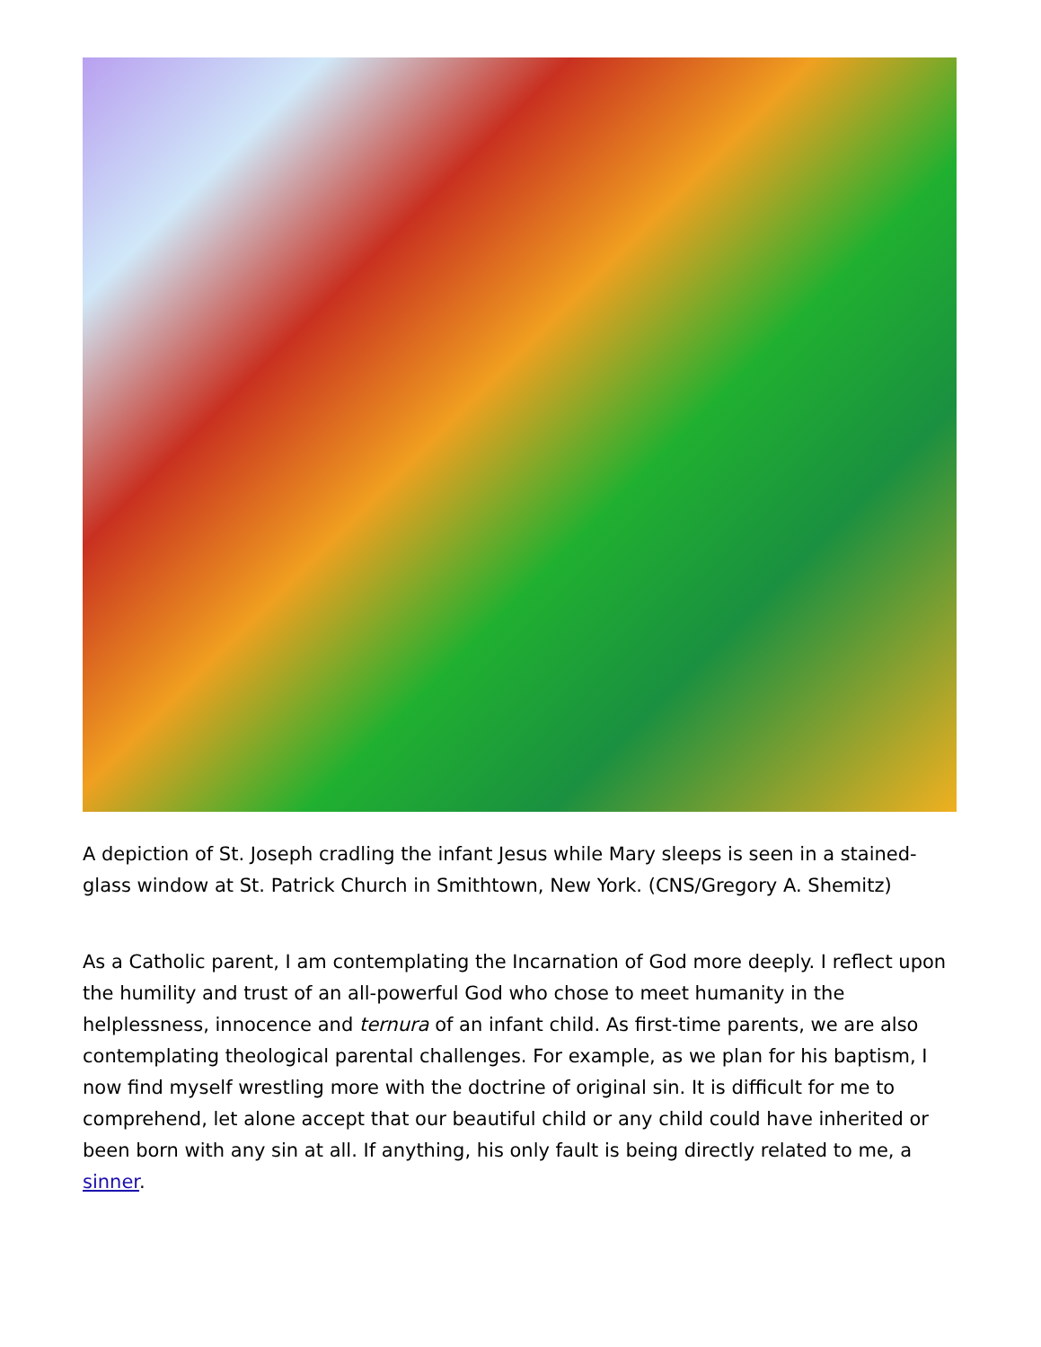A depiction of St. Joseph cradling the infant Jesus while Mary sleeps is seen in a stained-glass window at St. Patrick Church in Smithtown, New York. (CNS/Gregory A. Shemitz)
As a Catholic parent, I am contemplating the Incarnation of God more deeply. I reflect upon the humility and trust of an all-powerful God who chose to meet humanity in the helplessness, innocence and ternura of an infant child. As first-time parents, we are also contemplating theological parental challenges. For example, as we plan for his baptism, I now find myself wrestling more with the doctrine of original sin. It is difficult for me to comprehend, let alone accept that our beautiful child or any child could have inherited or been born with any sin at all. If anything, his only fault is being directly related to me, a sinner.